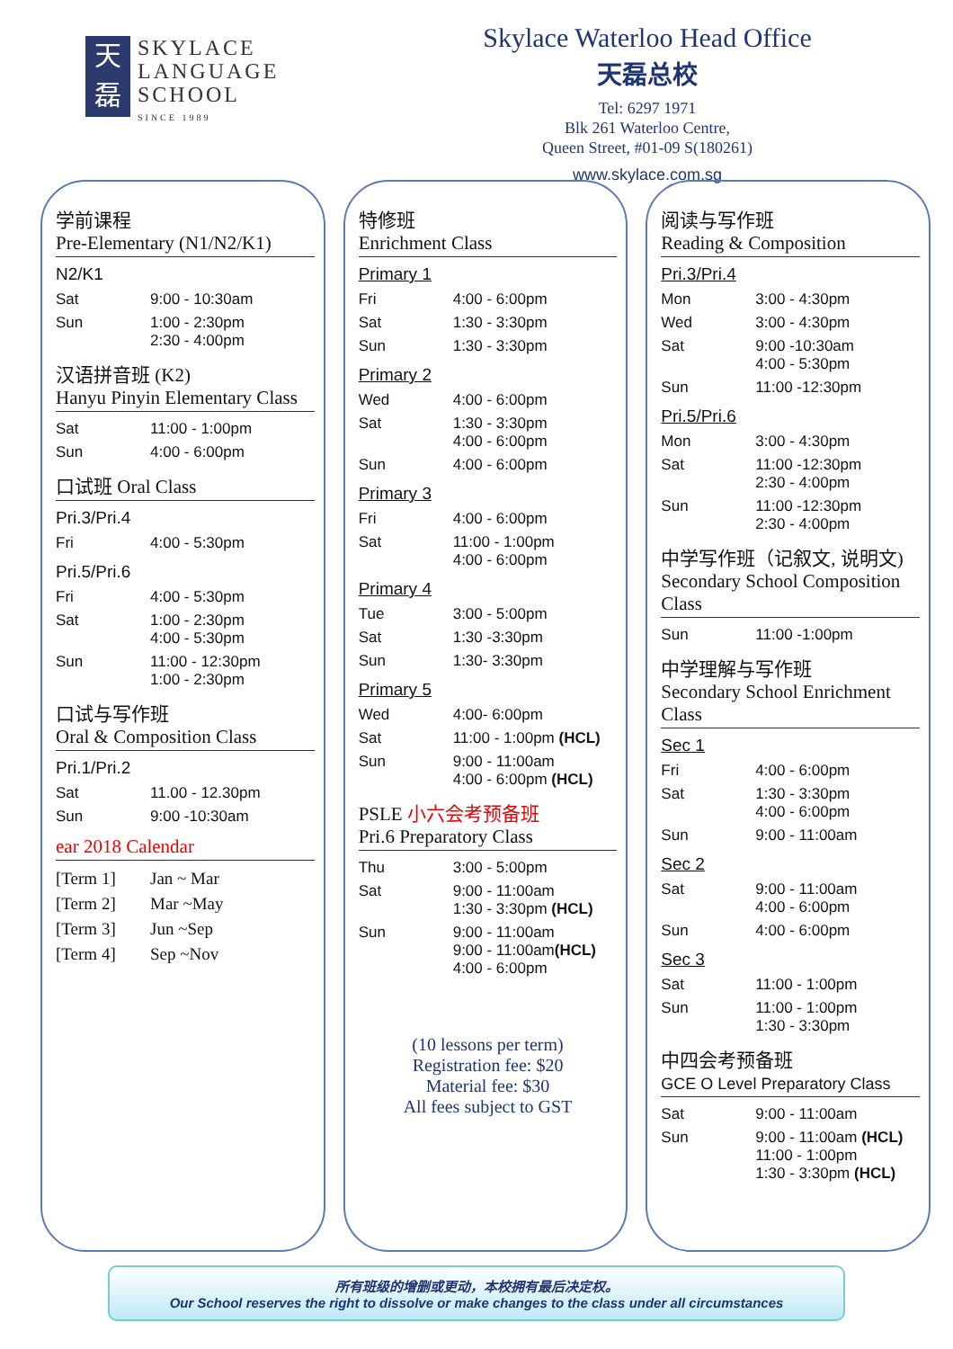天
磊
SKYLACE
LANGUAGE
SCHOOL
SINCE 1989
Skylace Waterloo Head Office
天磊总校
Tel: 6297 1971
Blk 261 Waterloo Centre,
Queen Street, #01-09 S(180261)
www.skylace.com.sg
学前课程
Pre-Elementary (N1/N2/K1)
N2/K1
| Sat | 9:00 - 10:30am |
| Sun | 1:00 - 2:30pm 2:30 - 4:00pm |
汉语拼音班 (K2)
Hanyu Pinyin Elementary Class
| Sat | 11:00 - 1:00pm |
| Sun | 4:00 - 6:00pm |
口试班 Oral Class
Pri.3/Pri.4
| Fri | 4:00 - 5:30pm |
Pri.5/Pri.6
| Fri | 4:00 - 5:30pm |
| Sat | 1:00 - 2:30pm 4:00 - 5:30pm |
| Sun | 11:00 - 12:30pm 1:00 - 2:30pm |
口试与写作班
Oral & Composition Class
Pri.1/Pri.2
| Sat | 11.00 - 12.30pm |
| Sun | 9:00 -10:30am |
ear 2018 Calendar
| [Term 1] | Jan ~ Mar |
| [Term 2] | Mar ~May |
| [Term 3] | Jun ~Sep |
| [Term 4] | Sep ~Nov |
特修班
Enrichment Class
Primary 1
| Fri | 4:00 - 6:00pm |
| Sat | 1:30 - 3:30pm |
| Sun | 1:30 - 3:30pm |
Primary 2
| Wed | 4:00 - 6:00pm |
| Sat | 1:30 - 3:30pm 4:00 - 6:00pm |
| Sun | 4:00 - 6:00pm |
Primary 3
| Fri | 4:00 - 6:00pm |
| Sat | 11:00 - 1:00pm 4:00 - 6:00pm |
Primary 4
| Tue | 3:00 - 5:00pm |
| Sat | 1:30 -3:30pm |
| Sun | 1:30- 3:30pm |
Primary 5
| Wed | 4:00- 6:00pm |
| Sat | 11:00 - 1:00pm (HCL) |
| Sun | 9:00 - 11:00am 4:00 - 6:00pm (HCL) |
PSLE 小六会考预备班
Pri.6 Preparatory Class
| Thu | 3:00 - 5:00pm |
| Sat | 9:00 - 11:00am 1:30 - 3:30pm (HCL) |
| Sun | 9:00 - 11:00am 9:00 - 11:00am (HCL) 4:00 - 6:00pm |
(10 lessons per term)
Registration fee: $20
Material fee: $30
All fees subject to GST
阅读与写作班
Reading & Composition
Pri.3/Pri.4
| Mon | 3:00 - 4:30pm |
| Wed | 3:00 - 4:30pm |
| Sat | 9:00 -10:30am 4:00 - 5:30pm |
| Sun | 11:00 -12:30pm |
Pri.5/Pri.6
| Mon | 3:00 - 4:30pm |
| Sat | 11:00 -12:30pm 2:30 - 4:00pm |
| Sun | 11:00 -12:30pm 2:30 - 4:00pm |
中学写作班（记叙文, 说明文)
Secondary School Composition Class
| Sun | 11:00 -1:00pm |
中学理解与写作班
Secondary School Enrichment Class
Sec 1
| Fri | 4:00 - 6:00pm |
| Sat | 1:30 - 3:30pm 4:00 - 6:00pm |
| Sun | 9:00 - 11:00am |
Sec 2
| Sat | 9:00 - 11:00am 4:00 - 6:00pm |
| Sun | 4:00 - 6:00pm |
Sec 3
| Sat | 11:00 - 1:00pm |
| Sun | 11:00 - 1:00pm 1:30 - 3:30pm |
中四会考预备班
GCE O Level Preparatory Class
| Sat | 9:00 - 11:00am |
| Sun | 9:00 - 11:00am (HCL) 11:00 - 1:00pm 1:30 - 3:30pm (HCL) |
所有班级的增删或更动，本校拥有最后决定权。
Our School reserves the right to dissolve or make changes to the class under all circumstances